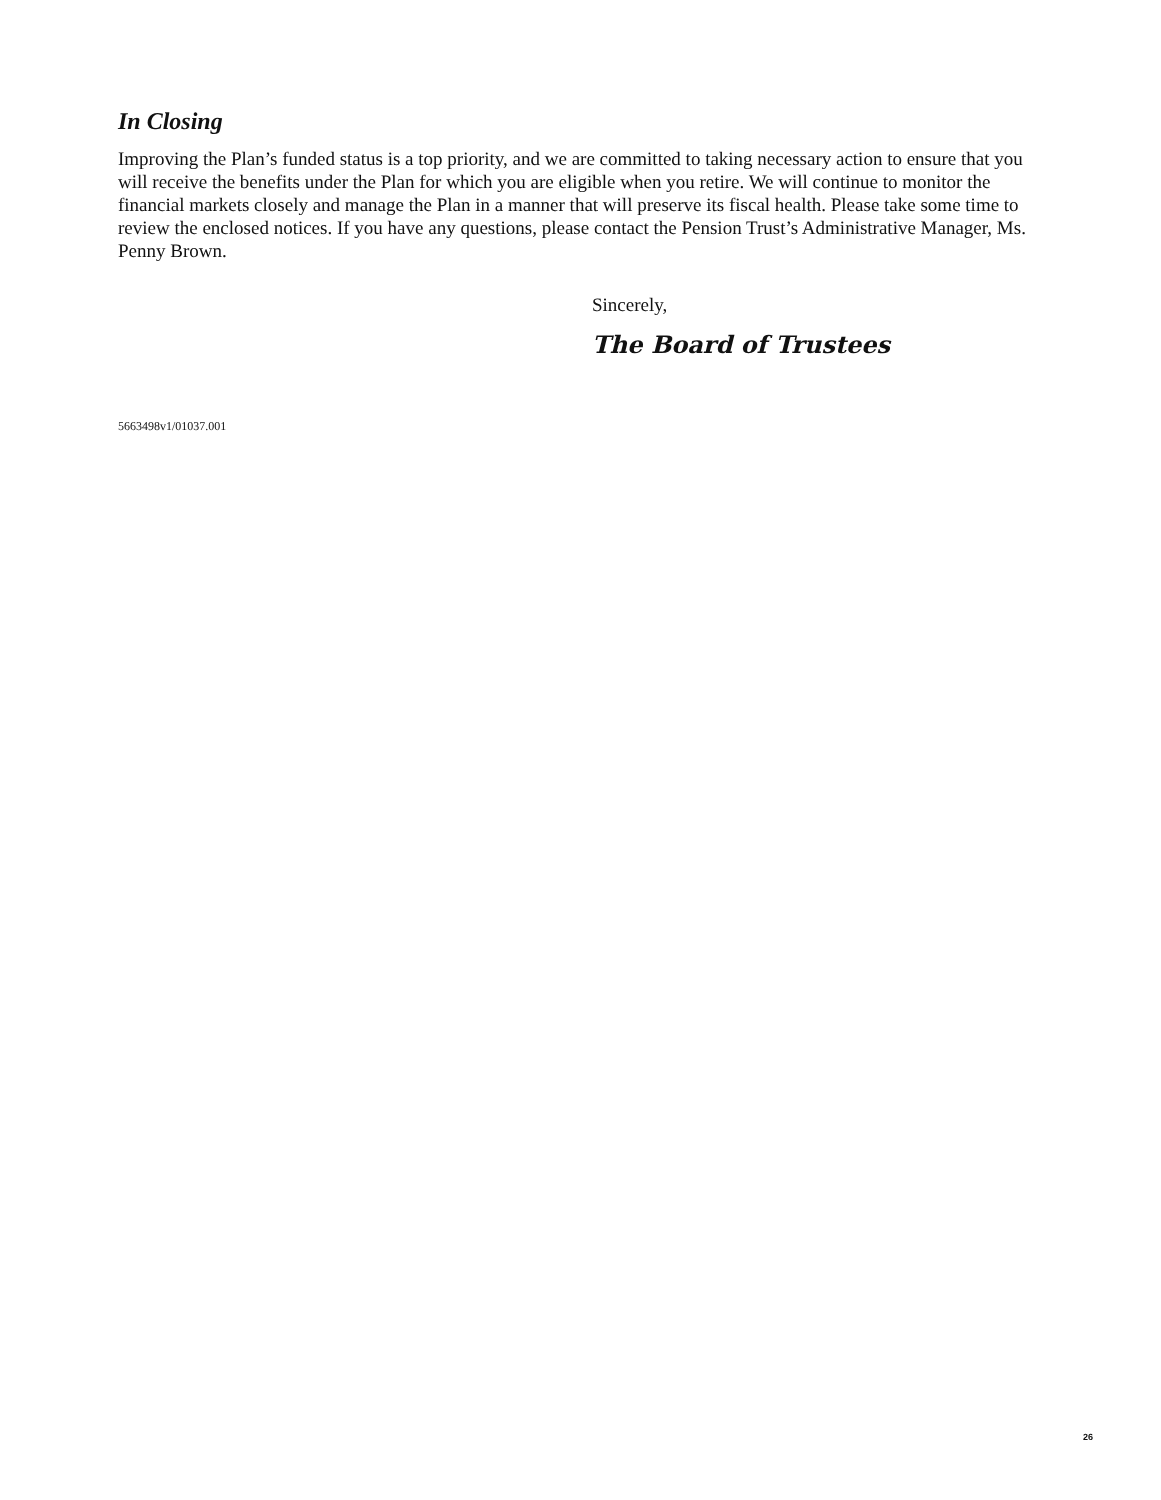In Closing
Improving the Plan’s funded status is a top priority, and we are committed to taking necessary action to ensure that you will receive the benefits under the Plan for which you are eligible when you retire. We will continue to monitor the financial markets closely and manage the Plan in a manner that will preserve its fiscal health. Please take some time to review the enclosed notices. If you have any questions, please contact the Pension Trust’s Administrative Manager, Ms. Penny Brown.
Sincerely,
The Board of Trustees
5663498v1/01037.001
26